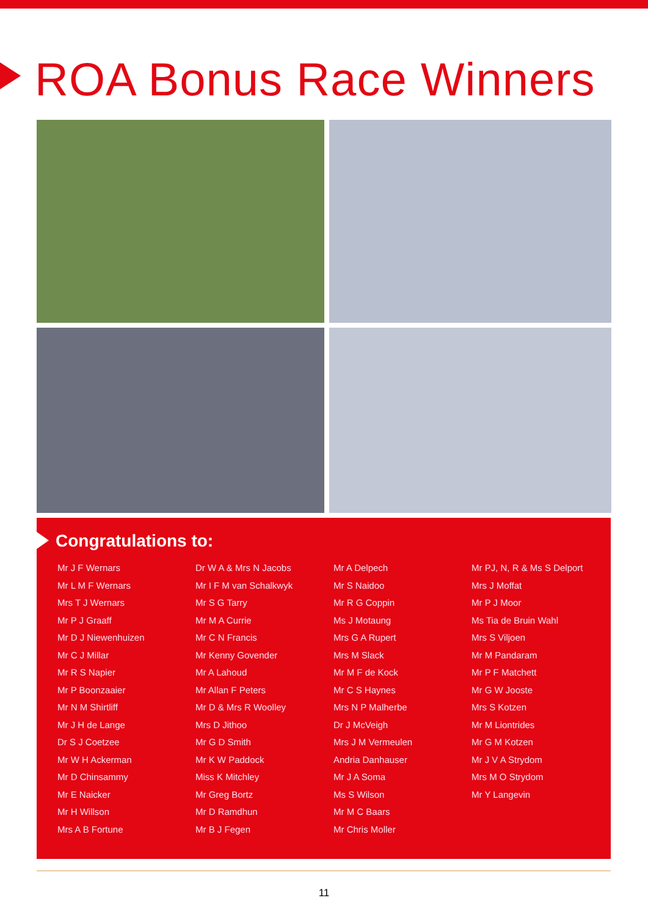ROA Bonus Race Winners
Congratulations to:
Mr J F Wernars
Mr L M F Wernars
Mrs T J Wernars
Mr P J Graaff
Mr D J Niewenhuizen
Mr C J Millar
Mr R S Napier
Mr P Boonzaaier
Mr N M Shirtliff
Mr J H de Lange
Dr S J Coetzee
Mr W H Ackerman
Mr D Chinsammy
Mr E Naicker
Mr H Willson
Mrs A B Fortune
Dr W A & Mrs N Jacobs
Mr I F M van Schalkwyk
Mr S G Tarry
Mr M A Currie
Mr C N Francis
Mr Kenny Govender
Mr A Lahoud
Mr Allan F Peters
Mr D & Mrs R Woolley
Mrs D Jithoo
Mr G D Smith
Mr K W Paddock
Miss K Mitchley
Mr Greg Bortz
Mr D Ramdhun
Mr B J Fegen
Mr A Delpech
Mr S Naidoo
Mr R G Coppin
Ms J Motaung
Mrs G A Rupert
Mrs M Slack
Mr M F de Kock
Mr C S Haynes
Mrs N P Malherbe
Dr J McVeigh
Mrs J M Vermeulen
Andria Danhauser
Mr J A Soma
Ms S Wilson
Mr M C Baars
Mr Chris Moller
Mr PJ, N, R & Ms S Delport
Mrs J Moffat
Mr P J Moor
Ms Tia de Bruin Wahl
Mrs S Viljoen
Mr M Pandaram
Mr P F Matchett
Mr G W Jooste
Mrs S Kotzen
Mr M Liontrides
Mr G M Kotzen
Mr J V A Strydom
Mrs M O Strydom
Mr Y Langevin
11